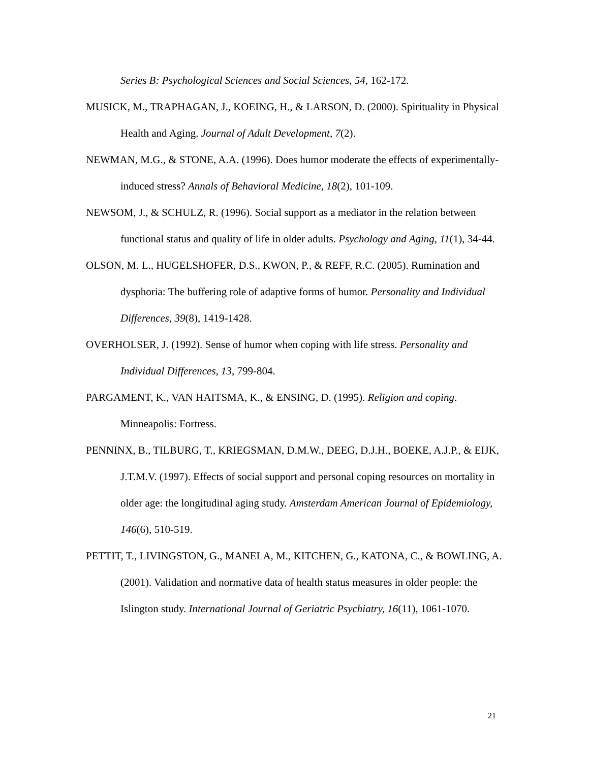Series B: Psychological Sciences and Social Sciences, 54, 162-172.
MUSICK, M., TRAPHAGAN, J., KOEING, H., & LARSON, D. (2000). Spirituality in Physical Health and Aging. Journal of Adult Development, 7(2).
NEWMAN, M.G., & STONE, A.A. (1996). Does humor moderate the effects of experimentally-induced stress? Annals of Behavioral Medicine, 18(2), 101-109.
NEWSOM, J., & SCHULZ, R. (1996). Social support as a mediator in the relation between functional status and quality of life in older adults. Psychology and Aging, 11(1), 34-44.
OLSON, M. L., HUGELSHOFER, D.S., KWON, P., & REFF, R.C. (2005). Rumination and dysphoria: The buffering role of adaptive forms of humor. Personality and Individual Differences, 39(8), 1419-1428.
OVERHOLSER, J. (1992). Sense of humor when coping with life stress. Personality and Individual Differences, 13, 799-804.
PARGAMENT, K., VAN HAITSMA, K., & ENSING, D. (1995). Religion and coping. Minneapolis: Fortress.
PENNINX, B., TILBURG, T., KRIEGSMAN, D.M.W., DEEG, D.J.H., BOEKE, A.J.P., & EIJK, J.T.M.V. (1997). Effects of social support and personal coping resources on mortality in older age: the longitudinal aging study. Amsterdam American Journal of Epidemiology, 146(6), 510-519.
PETTIT, T., LIVINGSTON, G., MANELA, M., KITCHEN, G., KATONA, C., & BOWLING, A. (2001). Validation and normative data of health status measures in older people: the Islington study. International Journal of Geriatric Psychiatry, 16(11), 1061-1070.
21